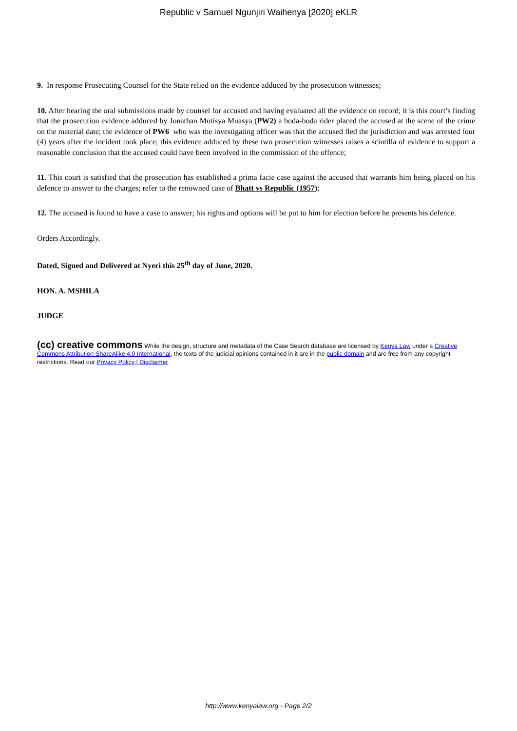Republic v Samuel Ngunjiri Waihenya [2020] eKLR
9. In response Prosecuting Counsel for the State relied on the evidence adduced by the prosecution witnesses;
10. After hearing the oral submissions made by counsel for accused and having evaluated all the evidence on record; it is this court’s finding that the prosecution evidence adduced by Jonathan Mutisya Muasya (PW2) a boda-boda rider placed the accused at the scene of the crime on the material date; the evidence of PW6 who was the investigating officer was that the accused fled the jurisdiction and was arrested four (4) years after the incident took place; this evidence adduced by these two prosecution witnesses raises a scintilla of evidence to support a reasonable conclusion that the accused could have been involved in the commission of the offence;
11. This court is satisfied that the prosecution has established a prima facie case against the accused that warrants him being placed on his defence to answer to the charges; refer to the renowned case of Bhatt vs Republic (1957);
12. The accused is found to have a case to answer; his rights and options will be put to him for election before he presents his defence.
Orders Accordingly.
Dated, Signed and Delivered at Nyeri this 25<sup>th</sup> day of June, 2020.
HON. A. MSHILA
JUDGE
(cc) creative commons While the design, structure and metadata of the Case Search database are licensed by Kenya Law under a Creative Commons Attribution-ShareAlike 4.0 International, the texts of the judicial opinions contained in it are in the public domain and are free from any copyright restrictions. Read our Privacy Policy | Disclaimer
http://www.kenyalaw.org - Page 2/2